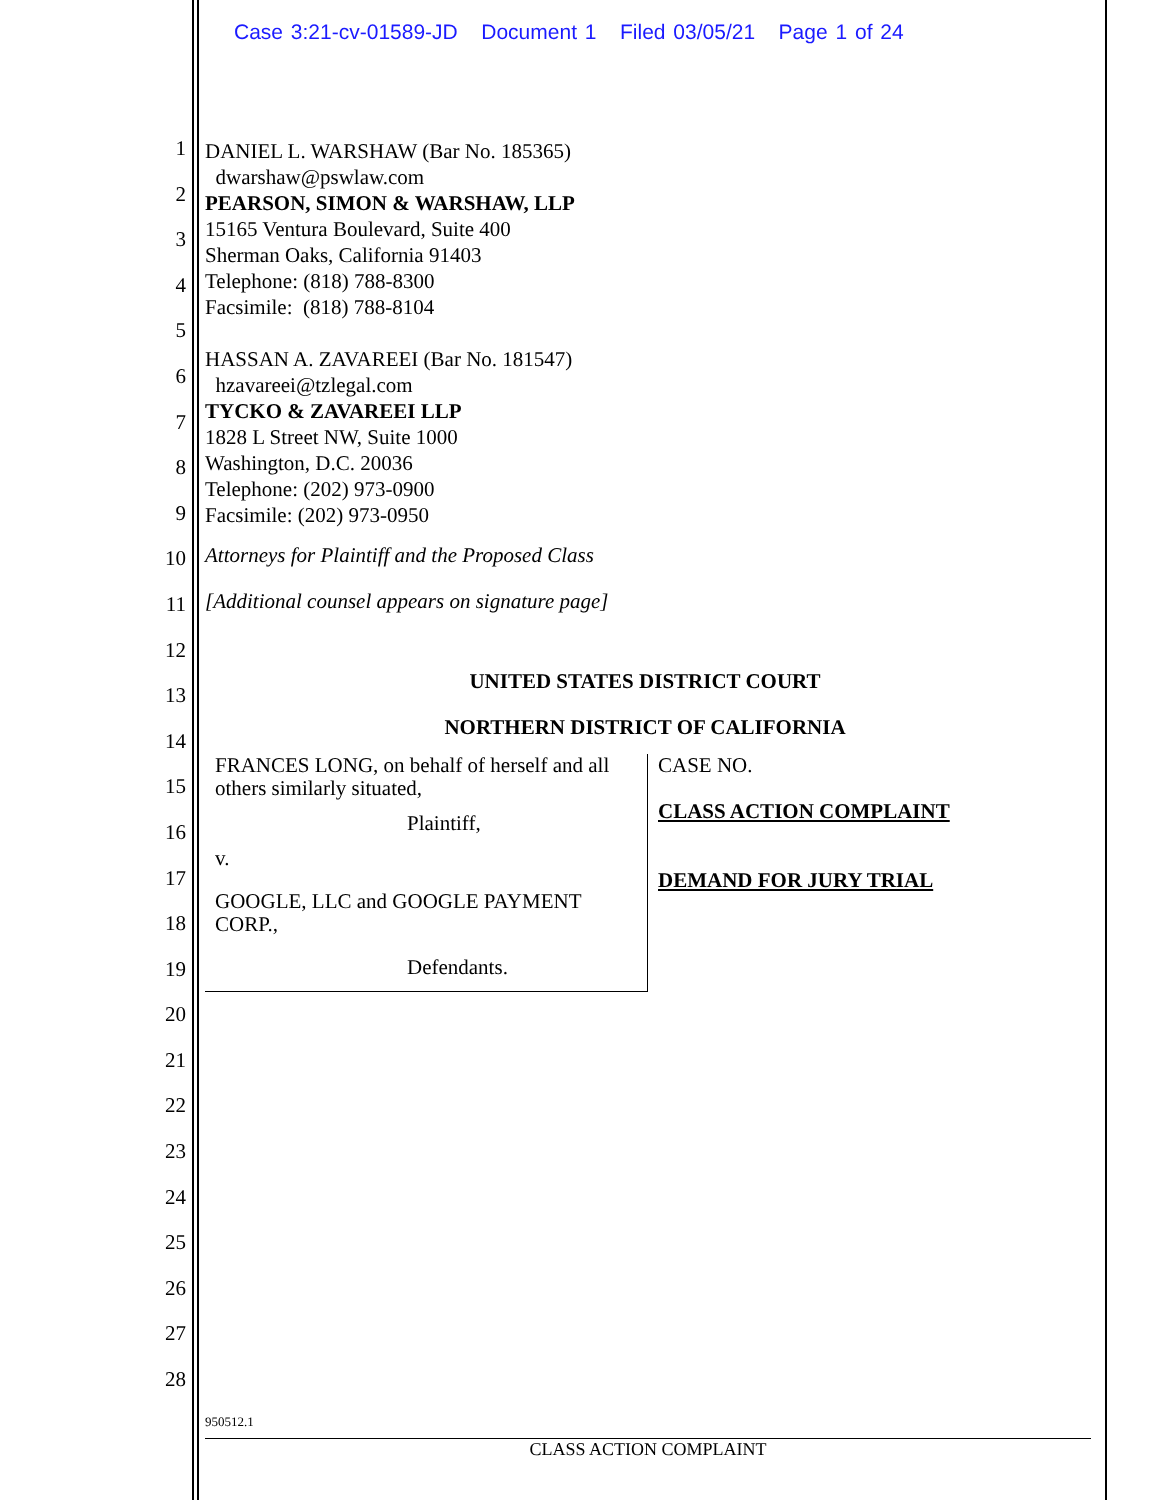Case 3:21-cv-01589-JD Document 1 Filed 03/05/21 Page 1 of 24
1
2
3
4
5
6
7
8
9
10
11
12
13
14
15
16
17
18
19
20
21
22
23
24
25
26
27
28
DANIEL L. WARSHAW (Bar No. 185365)
dwarshaw@pswlaw.com
PEARSON, SIMON & WARSHAW, LLP
15165 Ventura Boulevard, Suite 400
Sherman Oaks, California 91403
Telephone: (818) 788-8300
Facsimile: (818) 788-8104
HASSAN A. ZAVAREEI (Bar No. 181547)
hzavareei@tzlegal.com
TYCKO & ZAVAREEI LLP
1828 L Street NW, Suite 1000
Washington, D.C. 20036
Telephone: (202) 973-0900
Facsimile: (202) 973-0950
Attorneys for Plaintiff and the Proposed Class
[Additional counsel appears on signature page]
UNITED STATES DISTRICT COURT
NORTHERN DISTRICT OF CALIFORNIA
FRANCES LONG, on behalf of herself and all others similarly situated,
Plaintiff,
v.
GOOGLE, LLC and GOOGLE PAYMENT CORP.,
Defendants.
CASE NO.
CLASS ACTION COMPLAINT
DEMAND FOR JURY TRIAL
950512.1
CLASS ACTION COMPLAINT